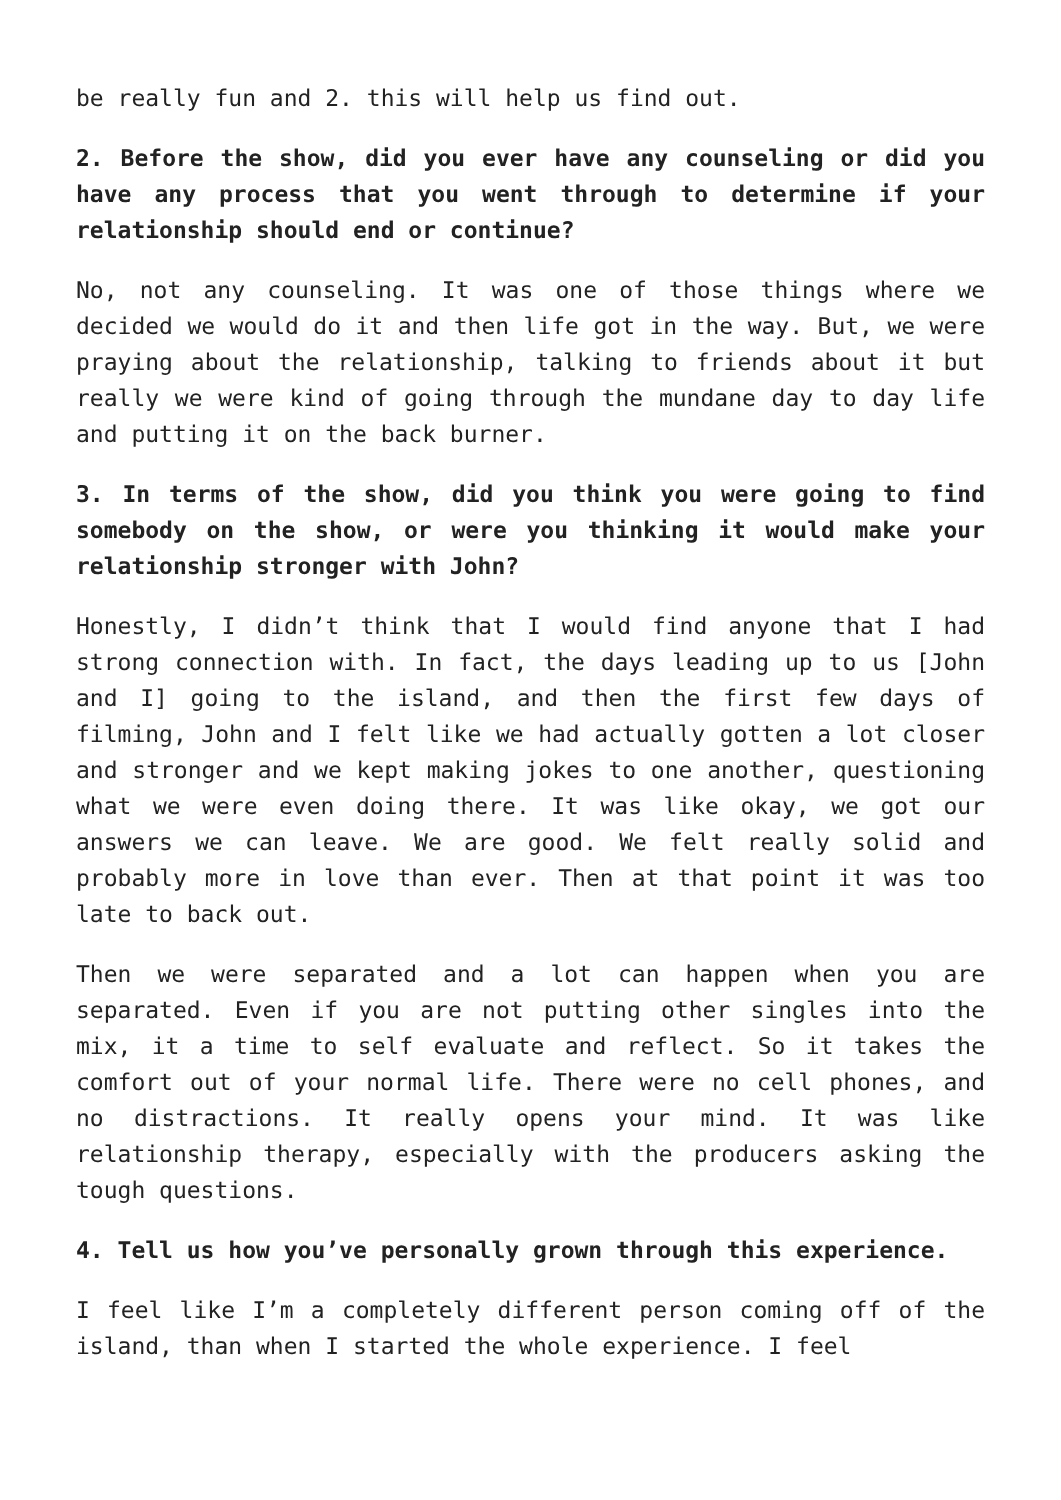be really fun and 2. this will help us find out.
2. Before the show, did you ever have any counseling or did you have any process that you went through to determine if your relationship should end or continue?
No, not any counseling. It was one of those things where we decided we would do it and then life got in the way. But, we were praying about the relationship, talking to friends about it but really we were kind of going through the mundane day to day life and putting it on the back burner.
3. In terms of the show, did you think you were going to find somebody on the show, or were you thinking it would make your relationship stronger with John?
Honestly, I didn’t think that I would find anyone that I had strong connection with. In fact, the days leading up to us [John and I] going to the island, and then the first few days of filming, John and I felt like we had actually gotten a lot closer and stronger and we kept making jokes to one another, questioning what we were even doing there. It was like okay, we got our answers we can leave. We are good. We felt really solid and probably more in love than ever. Then at that point it was too late to back out.
Then we were separated and a lot can happen when you are separated. Even if you are not putting other singles into the mix, it a time to self evaluate and reflect. So it takes the comfort out of your normal life. There were no cell phones, and no distractions. It really opens your mind. It was like relationship therapy, especially with the producers asking the tough questions.
4. Tell us how you’ve personally grown through this experience.
I feel like I’m a completely different person coming off of the island, than when I started the whole experience. I feel